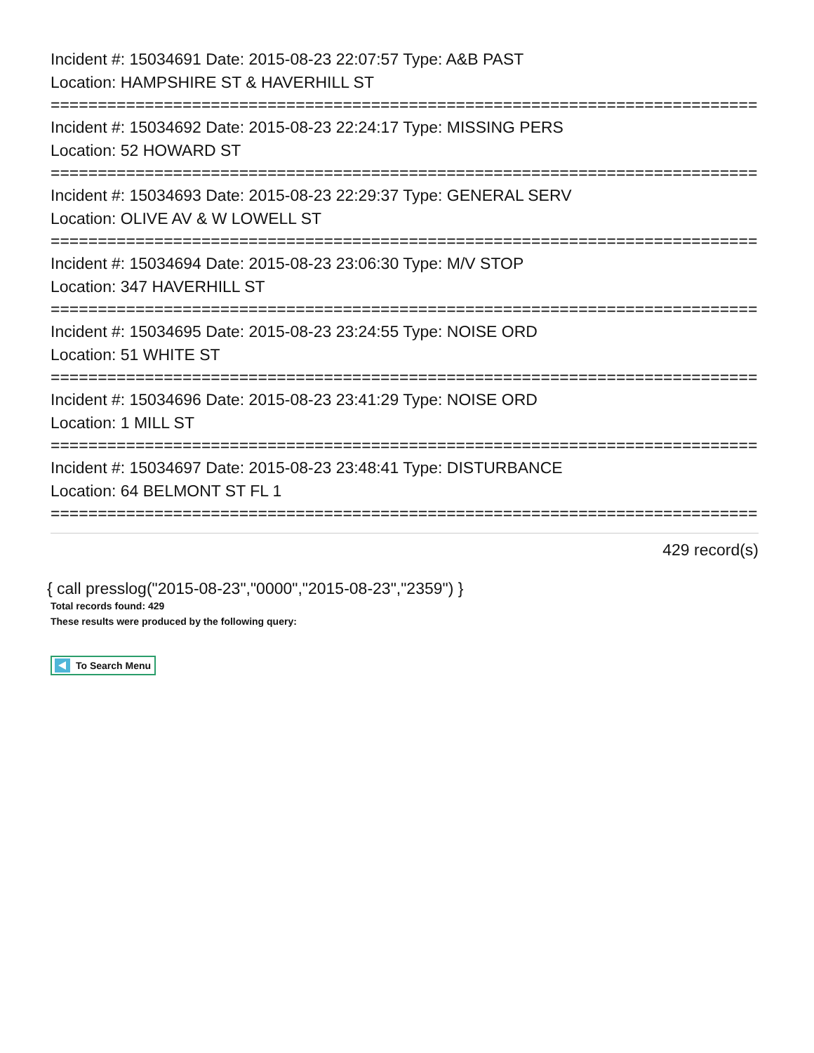Incident #: 15034691 Date: 2015-08-23 22:07:57 Type: A&B PAST
Location: HAMPSHIRE ST & HAVERHILL ST
===========================================================================
Incident #: 15034692 Date: 2015-08-23 22:24:17 Type: MISSING PERS
Location: 52 HOWARD ST
===========================================================================
Incident #: 15034693 Date: 2015-08-23 22:29:37 Type: GENERAL SERV
Location: OLIVE AV & W LOWELL ST
===========================================================================
Incident #: 15034694 Date: 2015-08-23 23:06:30 Type: M/V STOP
Location: 347 HAVERHILL ST
===========================================================================
Incident #: 15034695 Date: 2015-08-23 23:24:55 Type: NOISE ORD
Location: 51 WHITE ST
===========================================================================
Incident #: 15034696 Date: 2015-08-23 23:41:29 Type: NOISE ORD
Location: 1 MILL ST
===========================================================================
Incident #: 15034697 Date: 2015-08-23 23:48:41 Type: DISTURBANCE
Location: 64 BELMONT ST FL 1
===========================================================================
429 record(s)
{ call presslog("2015-08-23","0000","2015-08-23","2359") }
Total records found: 429
These results were produced by the following query:
To Search Menu